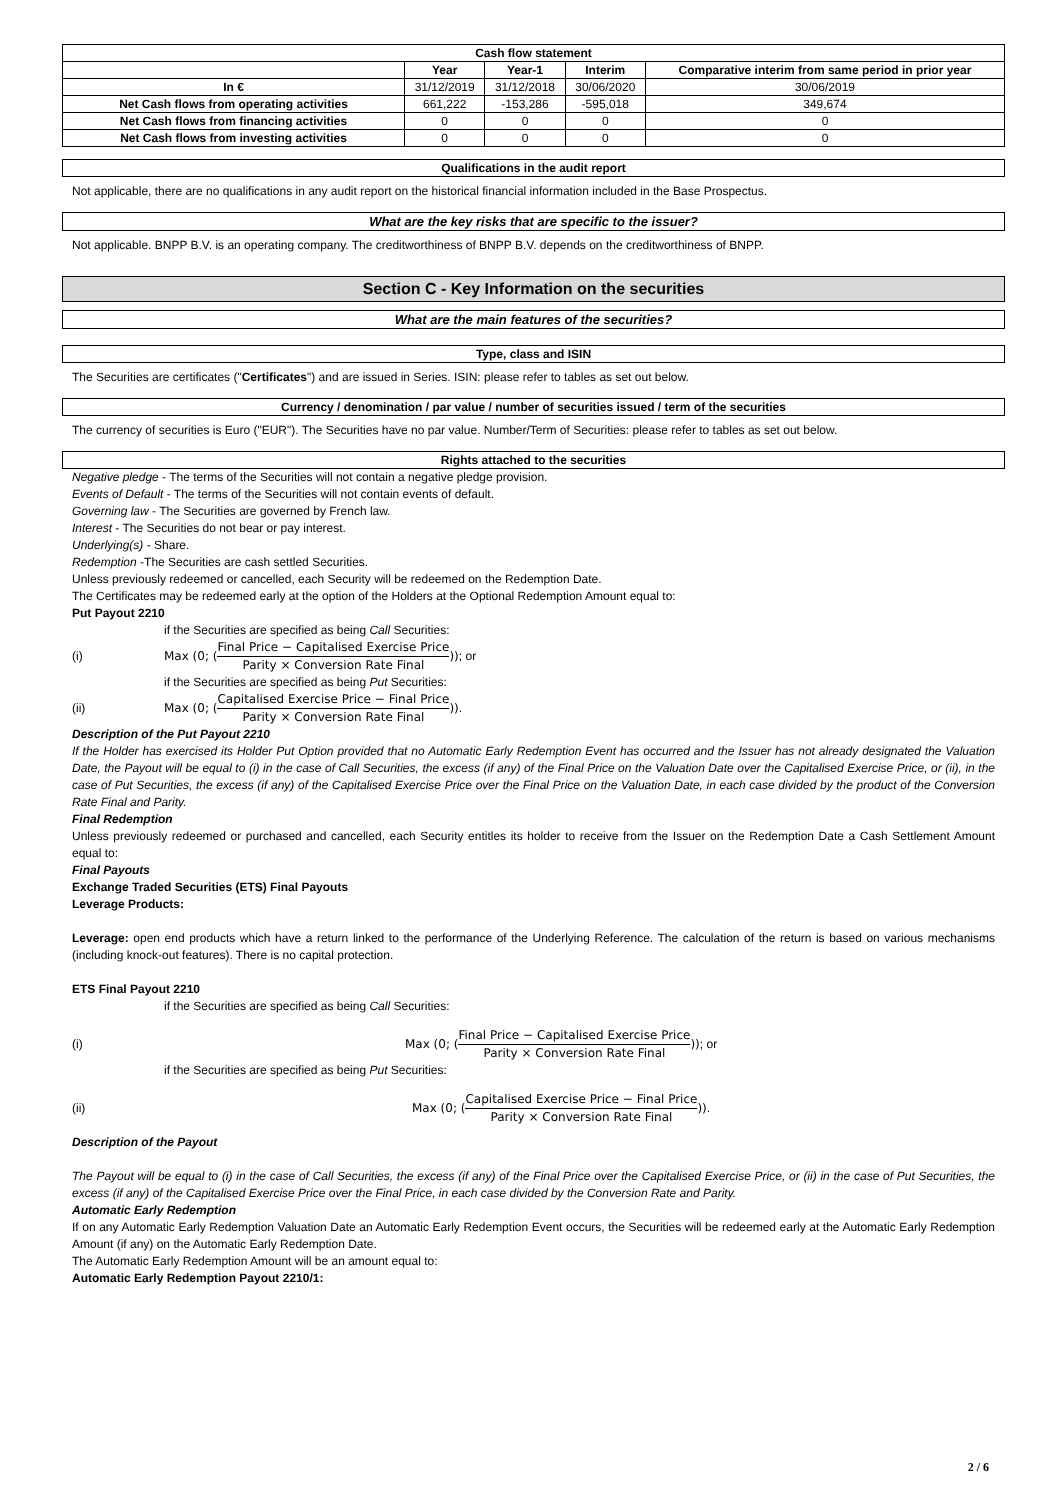| Cash flow statement | | | | |
| --- | --- | --- | --- | --- |
| | Year | Year-1 | Interim | Comparative interim from same period in prior year |
| In € | 31/12/2019 | 31/12/2018 | 30/06/2020 | 30/06/2019 |
| Net Cash flows from operating activities | 661,222 | -153,286 | -595,018 | 349,674 |
| Net Cash flows from financing activities | 0 | 0 | 0 | 0 |
| Net Cash flows from investing activities | 0 | 0 | 0 | 0 |
Qualifications in the audit report
Not applicable, there are no qualifications in any audit report on the historical financial information included in the Base Prospectus.
What are the key risks that are specific to the issuer?
Not applicable. BNPP B.V. is an operating company. The creditworthiness of BNPP B.V. depends on the creditworthiness of BNPP.
Section C - Key Information on the securities
What are the main features of the securities?
Type, class and ISIN
The Securities are certificates ("Certificates") and are issued in Series. ISIN: please refer to tables as set out below.
Currency / denomination / par value / number of securities issued / term of the securities
The currency of securities is Euro ("EUR"). The Securities have no par value. Number/Term of Securities: please refer to tables as set out below.
Rights attached to the securities
Negative pledge - The terms of the Securities will not contain a negative pledge provision.
Events of Default - The terms of the Securities will not contain events of default.
Governing law - The Securities are governed by French law.
Interest - The Securities do not bear or pay interest.
Underlying(s) - Share.
Redemption -The Securities are cash settled Securities.
Unless previously redeemed or cancelled, each Security will be redeemed on the Redemption Date.
The Certificates may be redeemed early at the option of the Holders at the Optional Redemption Amount equal to:
Put Payout 2210
if the Securities are specified as being Call Securities:
(i) Max (0; (Final Price − Capitalised Exercise Price Parity × Conversion Rate Final)); or
if the Securities are specified as being Put Securities:
(ii) Max (0; (Capitalised Exercise Price − Final Price Parity × Conversion Rate Final)).
Description of the Put Payout 2210
If the Holder has exercised its Holder Put Option provided that no Automatic Early Redemption Event has occurred and the Issuer has not already designated the Valuation Date, the Payout will be equal to (i) in the case of Call Securities, the excess (if any) of the Final Price on the Valuation Date over the Capitalised Exercise Price, or (ii), in the case of Put Securities, the excess (if any) of the Capitalised Exercise Price over the Final Price on the Valuation Date, in each case divided by the product of the Conversion Rate Final and Parity.
Final Redemption
Unless previously redeemed or purchased and cancelled, each Security entitles its holder to receive from the Issuer on the Redemption Date a Cash Settlement Amount equal to:
Final Payouts
Exchange Traded Securities (ETS) Final Payouts
Leverage Products:
Leverage: open end products which have a return linked to the performance of the Underlying Reference. The calculation of the return is based on various mechanisms (including knock-out features). There is no capital protection.
ETS Final Payout 2210
if the Securities are specified as being Call Securities:
(i) Max (0; (Final Price − Capitalised Exercise Price Parity × Conversion Rate Final)); or
if the Securities are specified as being Put Securities:
(ii) Max (0; (Capitalised Exercise Price − Final Price Parity × Conversion Rate Final)).
Description of the Payout
The Payout will be equal to (i) in the case of Call Securities, the excess (if any) of the Final Price over the Capitalised Exercise Price, or (ii) in the case of Put Securities, the excess (if any) of the Capitalised Exercise Price over the Final Price, in each case divided by the Conversion Rate and Parity.
Automatic Early Redemption
If on any Automatic Early Redemption Valuation Date an Automatic Early Redemption Event occurs, the Securities will be redeemed early at the Automatic Early Redemption Amount (if any) on the Automatic Early Redemption Date.
The Automatic Early Redemption Amount will be an amount equal to:
Automatic Early Redemption Payout 2210/1:
2 / 6